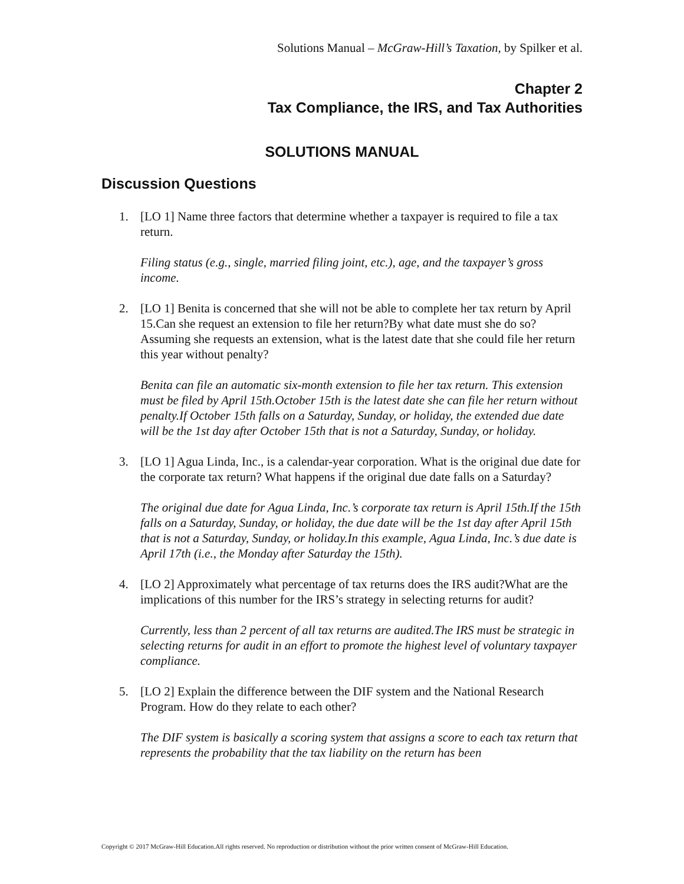Solutions Manual – McGraw-Hill’s Taxation, by Spilker et al.
Chapter 2
Tax Compliance, the IRS, and Tax Authorities
SOLUTIONS MANUAL
Discussion Questions
1. [LO 1] Name three factors that determine whether a taxpayer is required to file a tax return.
Filing status (e.g., single, married filing joint, etc.), age, and the taxpayer’s gross income.
2. [LO 1] Benita is concerned that she will not be able to complete her tax return by April 15.Can she request an extension to file her return?By what date must she do so? Assuming she requests an extension, what is the latest date that she could file her return this year without penalty?
Benita can file an automatic six-month extension to file her tax return. This extension must be filed by April 15th.October 15th is the latest date she can file her return without penalty.If October 15th falls on a Saturday, Sunday, or holiday, the extended due date will be the 1st day after October 15th that is not a Saturday, Sunday, or holiday.
3. [LO 1] Agua Linda, Inc., is a calendar-year corporation. What is the original due date for the corporate tax return? What happens if the original due date falls on a Saturday?
The original due date for Agua Linda, Inc.’s corporate tax return is April 15th.If the 15th falls on a Saturday, Sunday, or holiday, the due date will be the 1st day after April 15th that is not a Saturday, Sunday, or holiday.In this example, Agua Linda, Inc.’s due date is April 17th (i.e., the Monday after Saturday the 15th).
4. [LO 2] Approximately what percentage of tax returns does the IRS audit?What are the implications of this number for the IRS’s strategy in selecting returns for audit?
Currently, less than 2 percent of all tax returns are audited.The IRS must be strategic in selecting returns for audit in an effort to promote the highest level of voluntary taxpayer compliance.
5. [LO 2] Explain the difference between the DIF system and the National Research Program. How do they relate to each other?
The DIF system is basically a scoring system that assigns a score to each tax return that represents the probability that the tax liability on the return has been
Copyright © 2017 McGraw-Hill Education.All rights reserved. No reproduction or distribution without the prior written consent of McGraw-Hill Education.